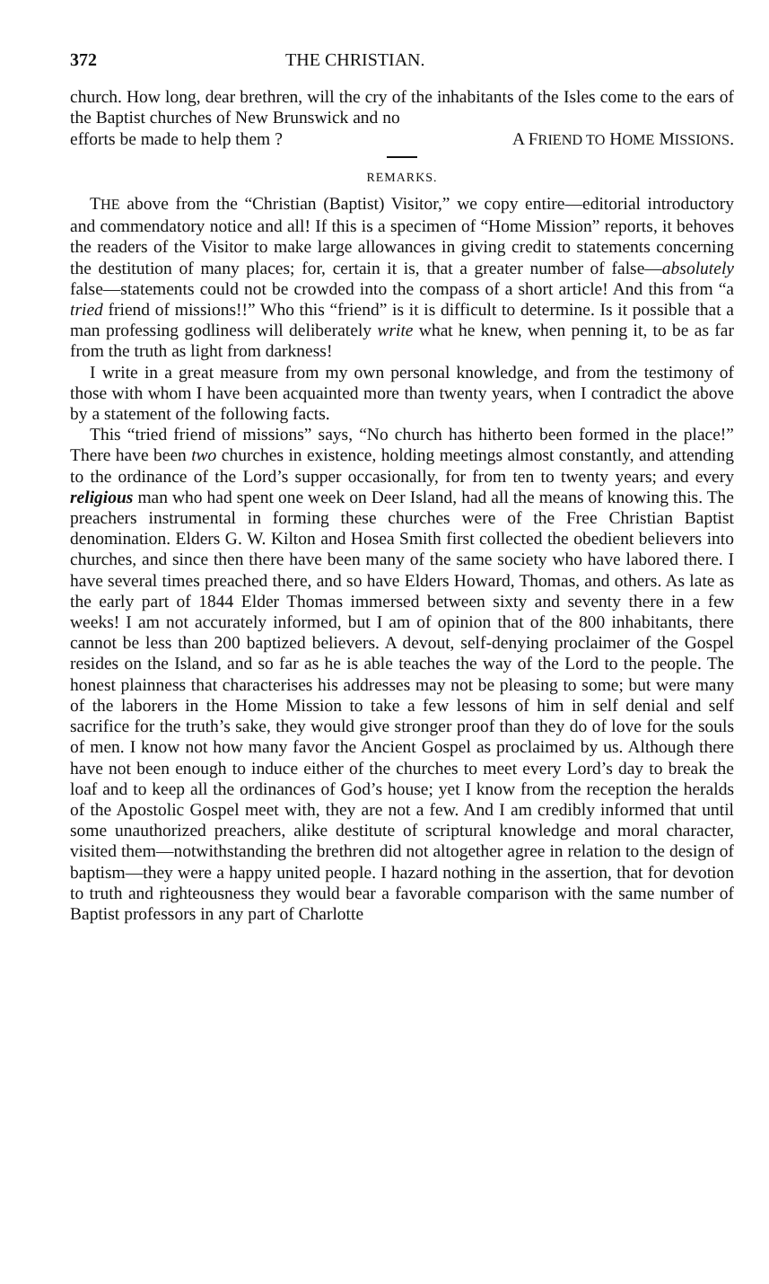372 THE CHRISTIAN.
church. How long, dear brethren, will the cry of the inhabitants of the Isles come to the ears of the Baptist churches of New Brunswick and no
efforts be made to help them ? A FRIEND TO HOME MISSIONS.
REMARKS.
THE above from the “Christian (Baptist) Visitor,” we copy entire—editorial introductory and commendatory notice and all! If this is a specimen of “Home Mission” reports, it behoves the readers of the Visitor to make large allowances in giving credit to statements concerning the destitution of many places; for, certain it is, that a greater number of false—absolutely false—statements could not be crowded into the compass of a short article! And this from “a tried friend of missions!!” Who this “friend” is it is difficult to determine. Is it possible that a man professing godliness will deliberately write what he knew, when penning it, to be as far from the truth as light from darkness!
I write in a great measure from my own personal knowledge, and from the testimony of those with whom I have been acquainted more than twenty years, when I contradict the above by a statement of the following facts.
This “tried friend of missions” says, “No church has hitherto been formed in the place!” There have been two churches in existence, holding meetings almost constantly, and attending to the ordinance of the Lord’s supper occasionally, for from ten to twenty years; and every religious man who had spent one week on Deer Island, had all the means of knowing this. The preachers instrumental in forming these churches were of the Free Christian Baptist denomination. Elders G. W. Kilton and Hosea Smith first collected the obedient believers into churches, and since then there have been many of the same society who have labored there. I have several times preached there, and so have Elders Howard, Thomas, and others. As late as the early part of 1844 Elder Thomas immersed between sixty and seventy there in a few weeks! I am not accurately informed, but I am of opinion that of the 800 inhabitants, there cannot be less than 200 baptized believers. A devout, self-denying proclaimer of the Gospel resides on the Island, and so far as he is able teaches the way of the Lord to the people. The honest plainness that characterises his addresses may not be pleasing to some; but were many of the laborers in the Home Mission to take a few lessons of him in self denial and self sacrifice for the truth’s sake, they would give stronger proof than they do of love for the souls of men. I know not how many favor the Ancient Gospel as proclaimed by us. Although there have not been enough to induce either of the churches to meet every Lord’s day to break the loaf and to keep all the ordinances of God’s house; yet I know from the reception the heralds of the Apostolic Gospel meet with, they are not a few. And I am credibly informed that until some unauthorized preachers, alike destitute of scriptural knowledge and moral character, visited them—notwithstanding the brethren did not altogether agree in relation to the design of baptism—they were a happy united people. I hazard nothing in the assertion, that for devotion to truth and righteousness they would bear a favorable comparison with the same number of Baptist professors in any part of Charlotte